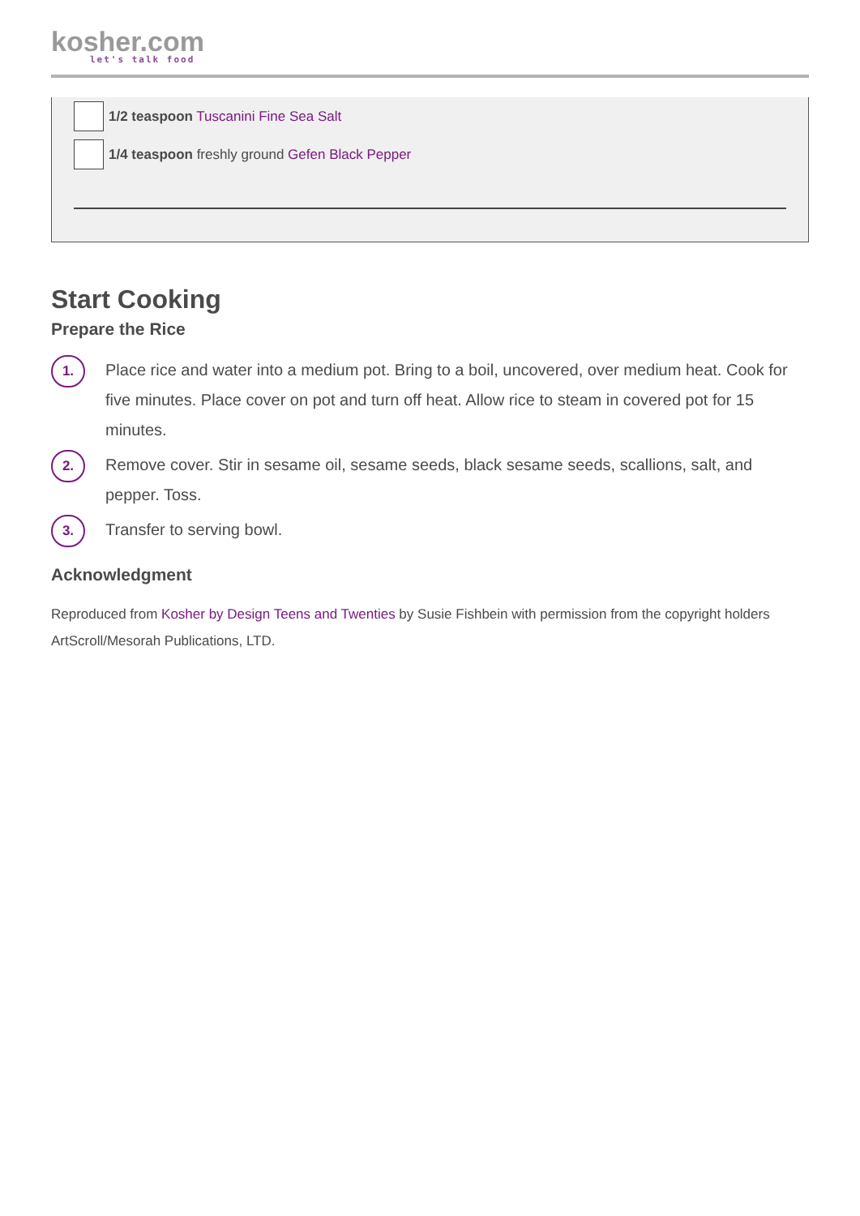kosher.com
let's talk food
1/2 teaspoon Tuscanini Fine Sea Salt
1/4 teaspoon freshly ground Gefen Black Pepper
Start Cooking
Prepare the Rice
1.
Place rice and water into a medium pot. Bring to a boil, uncovered, over medium heat. Cook for five minutes. Place cover on pot and turn off heat. Allow rice to steam in covered pot for 15 minutes.
2.
Remove cover. Stir in sesame oil, sesame seeds, black sesame seeds, scallions, salt, and pepper. Toss.
3.
Transfer to serving bowl.
Acknowledgment
Reproduced from Kosher by Design Teens and Twenties by Susie Fishbein with permission from the copyright holders ArtScroll/Mesorah Publications, LTD.